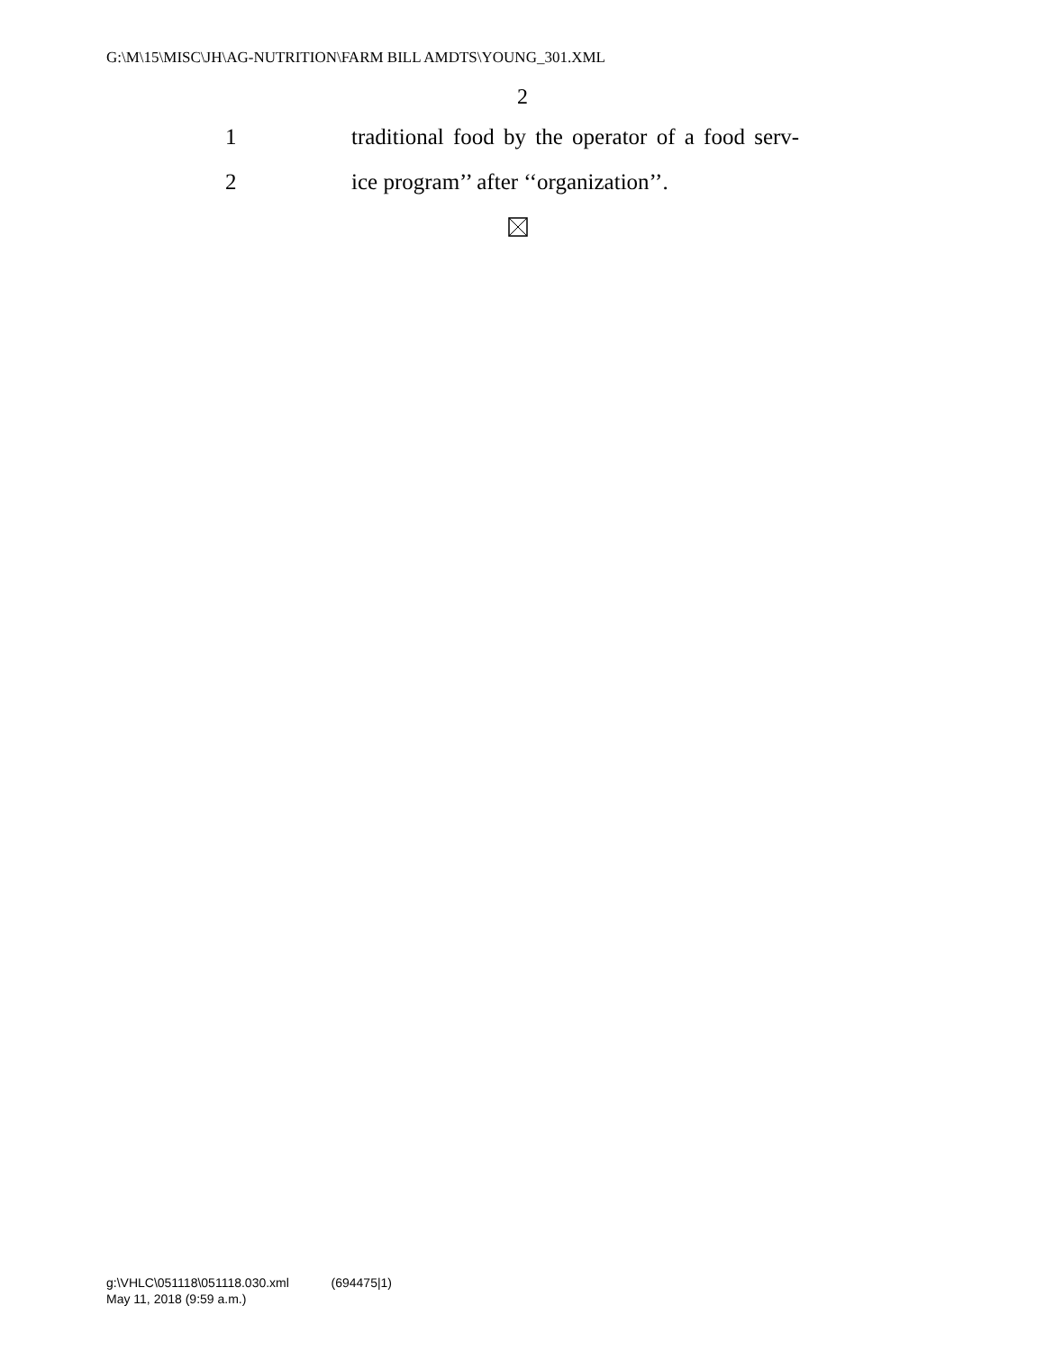G:\M\15\MISC\JH\AG-NUTRITION\FARM BILL AMDTS\YOUNG_301.XML
2
1 traditional food by the operator of a food serv-
2 ice program’’ after ‘‘organization’’.
g:\VHLC\051118\051118.030.xml (694475|1)
May 11, 2018 (9:59 a.m.)